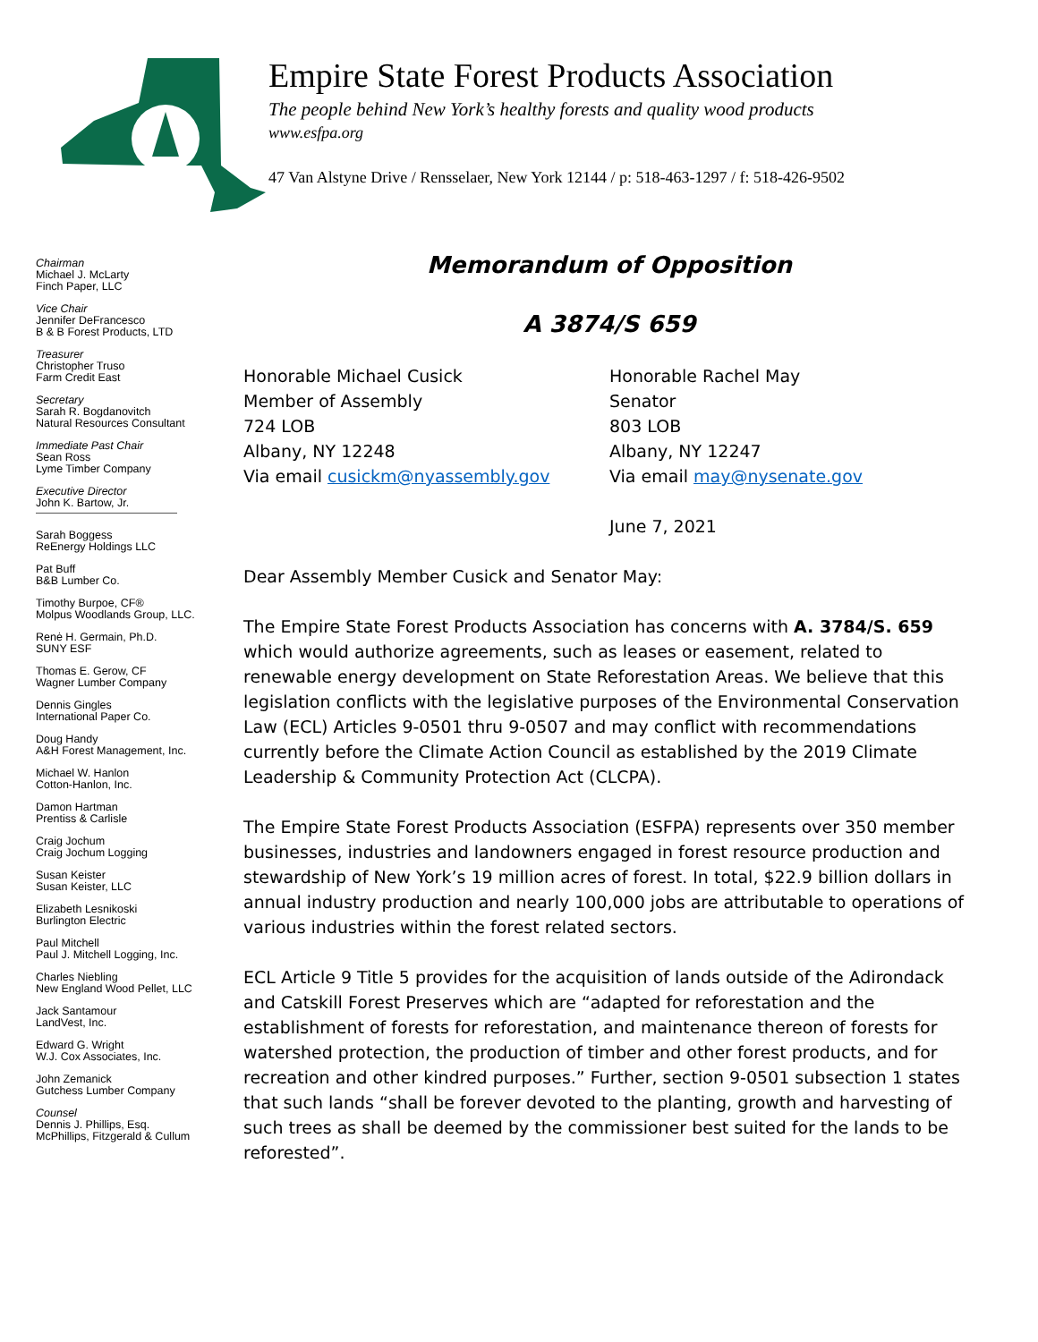Empire State Forest Products Association
The people behind New York’s healthy forests and quality wood products
www.esfpa.org
47 Van Alstyne Drive / Rensselaer, New York 12144 / p: 518-463-1297 / f: 518-426-9502
Chairman
Michael J. McLarty
Finch Paper, LLC
Vice Chair
Jennifer DeFrancesco
B & B Forest Products, LTD
Treasurer
Christopher Truso
Farm Credit East
Secretary
Sarah R. Bogdanovitch
Natural Resources Consultant
Immediate Past Chair
Sean Ross
Lyme Timber Company
Executive Director
John K. Bartow, Jr.
Sarah Boggess
ReEnergy Holdings LLC
Pat Buff
B&B Lumber Co.
Timothy Burpoe, CF®
Molpus Woodlands Group, LLC.
Renė H. Germain, Ph.D.
SUNY ESF
Thomas E. Gerow, CF
Wagner Lumber Company
Dennis Gingles
International Paper Co.
Doug Handy
A&H Forest Management, Inc.
Michael W. Hanlon
Cotton-Hanlon, Inc.
Damon Hartman
Prentiss & Carlisle
Craig Jochum
Craig Jochum Logging
Susan Keister
Susan Keister, LLC
Elizabeth Lesnikoski
Burlington Electric
Paul Mitchell
Paul J. Mitchell Logging, Inc.
Charles Niebling
New England Wood Pellet, LLC
Jack Santamour
LandVest, Inc.
Edward G. Wright
W.J. Cox Associates, Inc.
John Zemanick
Gutchess Lumber Company
Counsel
Dennis J. Phillips, Esq.
McPhillips, Fitzgerald & Cullum
Memorandum of Opposition
A 3874/S 659
Honorable Michael Cusick
Member of Assembly
724 LOB
Albany, NY 12248
Via email cusickm@nyassembly.gov
Honorable Rachel May
Senator
803 LOB
Albany, NY 12247
Via email may@nysenate.gov
June 7, 2021
Dear Assembly Member Cusick and Senator May:
The Empire State Forest Products Association has concerns with A. 3784/S. 659 which would authorize agreements, such as leases or easement, related to renewable energy development on State Reforestation Areas. We believe that this legislation conflicts with the legislative purposes of the Environmental Conservation Law (ECL) Articles 9-0501 thru 9-0507 and may conflict with recommendations currently before the Climate Action Council as established by the 2019 Climate Leadership & Community Protection Act (CLCPA).
The Empire State Forest Products Association (ESFPA) represents over 350 member businesses, industries and landowners engaged in forest resource production and stewardship of New York’s 19 million acres of forest. In total, $22.9 billion dollars in annual industry production and nearly 100,000 jobs are attributable to operations of various industries within the forest related sectors.
ECL Article 9 Title 5 provides for the acquisition of lands outside of the Adirondack and Catskill Forest Preserves which are “adapted for reforestation and the establishment of forests for reforestation, and maintenance thereon of forests for watershed protection, the production of timber and other forest products, and for recreation and other kindred purposes.” Further, section 9-0501 subsection 1 states that such lands “shall be forever devoted to the planting, growth and harvesting of such trees as shall be deemed by the commissioner best suited for the lands to be reforested”.